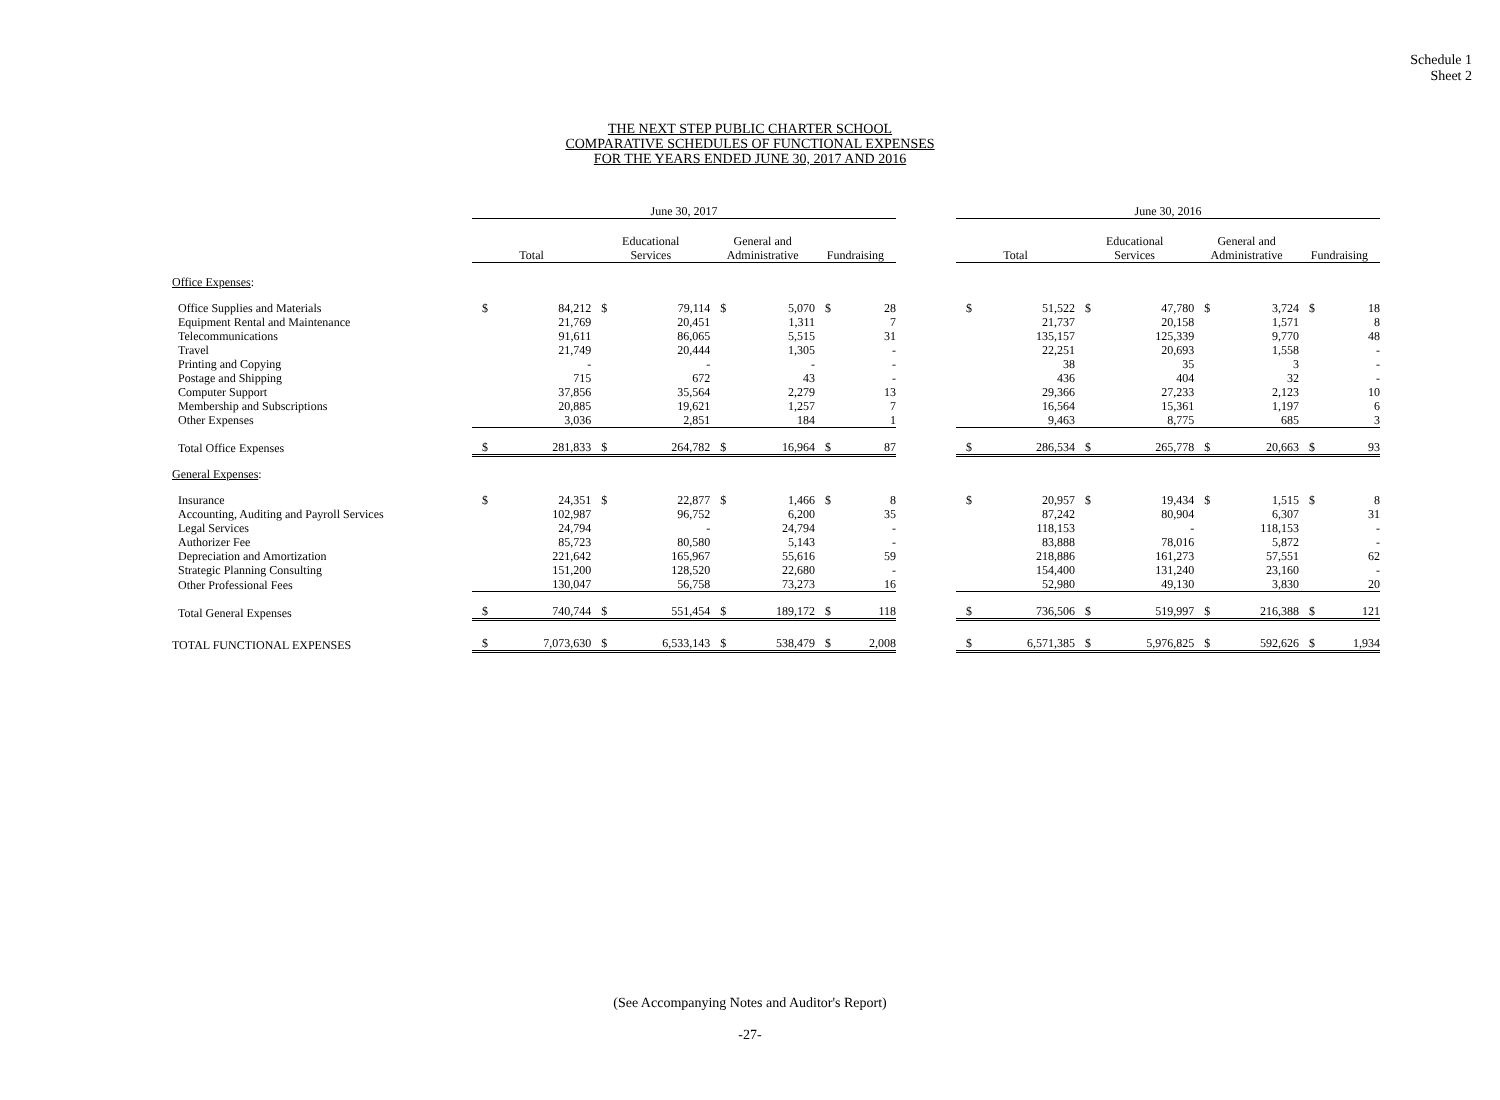Schedule 1
Sheet 2
THE NEXT STEP PUBLIC CHARTER SCHOOL
COMPARATIVE SCHEDULES OF FUNCTIONAL EXPENSES
FOR THE YEARS ENDED JUNE 30, 2017 AND 2016
| | June 30, 2017 | | | | | | | | | June 30, 2016 | | | | | | | |
| | Total | | Educational Services | | General and Administrative | | Fundraising | | | Total | | Educational Services | | General and Administrative | | Fundraising | |
| Office Expenses : | | | | | | | | | | | | | | | | | |
| Office Supplies and Materials | $ | 84,212 | $ | 79,114 | $ | 5,070 | $ | 28 | | $ | 51,522 | $ | 47,780 | $ | 3,724 | $ | 18 |
| Equipment Rental and Maintenance | | 21,769 | | 20,451 | | 1,311 | | 7 | | | 21,737 | | 20,158 | | 1,571 | | 8 |
| Telecommunications | | 91,611 | | 86,065 | | 5,515 | | 31 | | | 135,157 | | 125,339 | | 9,770 | | 48 |
| Travel | | 21,749 | | 20,444 | | 1,305 | | - | | | 22,251 | | 20,693 | | 1,558 | | - |
| Printing and Copying | | - | | - | | - | | - | | | 38 | | 35 | | 3 | | - |
| Postage and Shipping | | 715 | | 672 | | 43 | | - | | | 436 | | 404 | | 32 | | - |
| Computer Support | | 37,856 | | 35,564 | | 2,279 | | 13 | | | 29,366 | | 27,233 | | 2,123 | | 10 |
| Membership and Subscriptions | | 20,885 | | 19,621 | | 1,257 | | 7 | | | 16,564 | | 15,361 | | 1,197 | | 6 |
| Other Expenses | | 3,036 | | 2,851 | | 184 | | 1 | | | 9,463 | | 8,775 | | 685 | | 3 |
| Total Office Expenses | $ | 281,833 | $ | 264,782 | $ | 16,964 | $ | 87 | | $ | 286,534 | $ | 265,778 | $ | 20,663 | $ | 93 |
| General Expenses : | | | | | | | | | | | | | | | | | |
| Insurance | $ | 24,351 | $ | 22,877 | $ | 1,466 | $ | 8 | | $ | 20,957 | $ | 19,434 | $ | 1,515 | $ | 8 |
| Accounting, Auditing and Payroll Services | | 102,987 | | 96,752 | | 6,200 | | 35 | | | 87,242 | | 80,904 | | 6,307 | | 31 |
| Legal Services | | 24,794 | | - | | 24,794 | | - | | | 118,153 | | - | | 118,153 | | - |
| Authorizer Fee | | 85,723 | | 80,580 | | 5,143 | | - | | | 83,888 | | 78,016 | | 5,872 | | - |
| Depreciation and Amortization | | 221,642 | | 165,967 | | 55,616 | | 59 | | | 218,886 | | 161,273 | | 57,551 | | 62 |
| Strategic Planning Consulting | | 151,200 | | 128,520 | | 22,680 | | - | | | 154,400 | | 131,240 | | 23,160 | | - |
| Other Professional Fees | | 130,047 | | 56,758 | | 73,273 | | 16 | | | 52,980 | | 49,130 | | 3,830 | | 20 |
| Total General Expenses | $ | 740,744 | $ | 551,454 | $ | 189,172 | $ | 118 | | $ | 736,506 | $ | 519,997 | $ | 216,388 | $ | 121 |
| TOTAL FUNCTIONAL EXPENSES | $ | 7,073,630 | $ | 6,533,143 | $ | 538,479 | $ | 2,008 | | $ | 6,571,385 | $ | 5,976,825 | $ | 592,626 | $ | 1,934 |
(See Accompanying Notes and Auditor's Report)
-27-